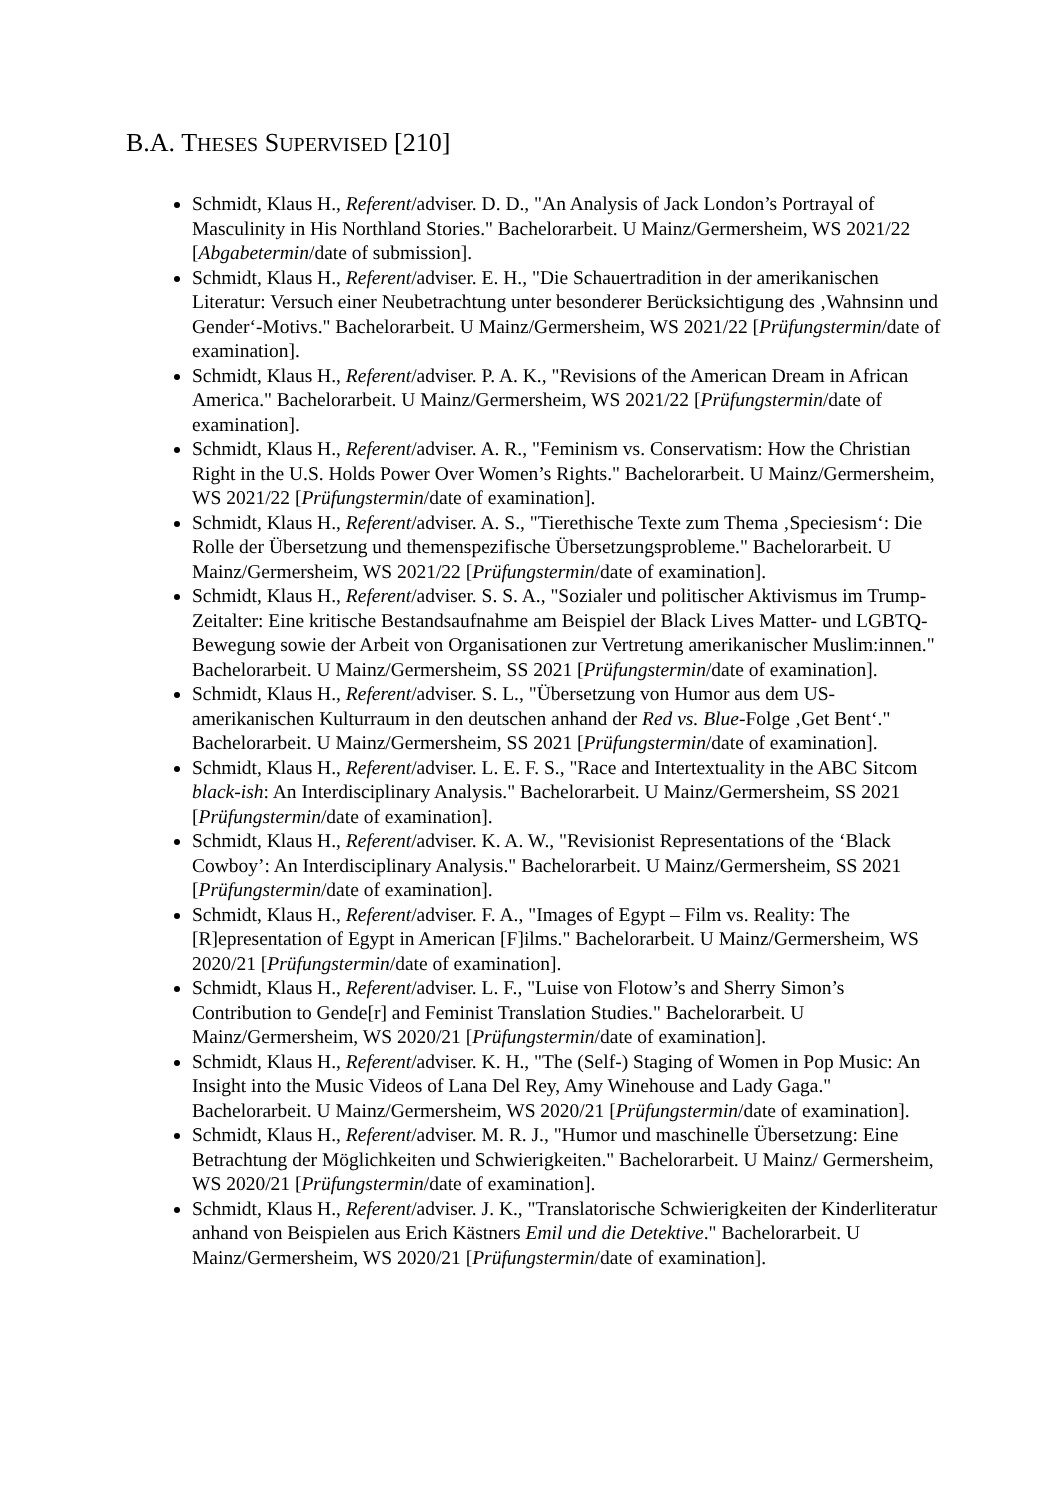B.A. THESES SUPERVISED [210]
Schmidt, Klaus H., Referent/adviser. D. D., "An Analysis of Jack London’s Portrayal of Masculinity in His Northland Stories." Bachelorarbeit. U Mainz/Germersheim, WS 2021/22 [Abgabetermin/date of submission].
Schmidt, Klaus H., Referent/adviser. E. H., "Die Schauertradition in der amerika­nischen Literatur: Versuch einer Neubetrachtung unter besonderer Berücksichtigung des ‚Wahnsinn und Gender‘-Motivs." Bachelorarbeit. U Mainz/Germersheim, WS 2021/22 [Prüfungstermin/date of examination].
Schmidt, Klaus H., Referent/adviser. P. A. K., "Revisions of the American Dream in African America." Bachelorarbeit. U Mainz/Germersheim, WS 2021/22 [Prüfungstermin/date of examination].
Schmidt, Klaus H., Referent/adviser. A. R., "Feminism vs. Conservatism: How the Christian Right in the U.S. Holds Power Over Women’s Rights." Bachelorarbeit. U Mainz/Germersheim, WS 2021/22 [Prüfungstermin/date of examination].
Schmidt, Klaus H., Referent/adviser. A. S., "Tierethische Texte zum Thema ‚Speciesism‘: Die Rolle der Übersetzung und themenspezifische Übersetzungs­probleme." Bachelorarbeit. U Mainz/Germersheim, WS 2021/22 [Prüfungstermin/date of examination].
Schmidt, Klaus H., Referent/adviser. S. S. A., "Sozialer und politischer Aktivismus im Trump-Zeitalter: Eine kritische Bestandsaufnahme am Beispiel der Black Lives Matter- und LGBTQ-Bewegung sowie der Arbeit von Organisationen zur Vertretung amerikanischer Muslim:innen." Bachelorarbeit. U Mainz/Germersheim, SS 2021 [Prüfungstermin/date of examination].
Schmidt, Klaus H., Referent/adviser. S. L., "Übersetzung von Humor aus dem US-amerikanischen Kulturraum in den deutschen anhand der Red vs. Blue-Folge ‚Get Bent‘." Bachelorarbeit. U Mainz/Germersheim, SS 2021 [Prüfungstermin/date of examination].
Schmidt, Klaus H., Referent/adviser. L. E. F. S., "Race and Intertextuality in the ABC Sitcom black-ish: An Interdisciplinary Analysis." Bachelorarbeit. U Mainz/Germers­heim, SS 2021 [Prüfungstermin/date of examination].
Schmidt, Klaus H., Referent/adviser. K. A. W., "Revisionist Representations of the ‘Black Cowboy’: An Interdisciplinary Analysis." Bachelorarbeit. U Mainz/Germers­heim, SS 2021 [Prüfungstermin/date of examination].
Schmidt, Klaus H., Referent/adviser. F. A., "Images of Egypt – Film vs. Reality: The [R]epresentation of Egypt in American [F]ilms." Bachelorarbeit. U Mainz/Germers­heim, WS 2020/21 [Prüfungstermin/date of examination].
Schmidt, Klaus H., Referent/adviser. L. F., "Luise von Flotow’s and Sherry Simon’s Contribution to Gende[r] and Feminist Translation Studies." Bachelorarbeit. U Mainz/Germersheim, WS 2020/21 [Prüfungstermin/date of examination].
Schmidt, Klaus H., Referent/adviser. K. H., "The (Self-) Staging of Women in Pop Music: An Insight into the Music Videos of Lana Del Rey, Amy Winehouse and Lady Gaga." Bachelorarbeit. U Mainz/Germersheim, WS 2020/21 [Prüfungstermin/date of examination].
Schmidt, Klaus H., Referent/adviser. M. R. J., "Humor und maschinelle Übersetzung: Eine Betrachtung der Möglichkeiten und Schwierigkeiten." Bachelorarbeit. U Mainz/ Germersheim, WS 2020/21 [Prüfungstermin/date of examination].
Schmidt, Klaus H., Referent/adviser. J. K., "Translatorische Schwierigkeiten der Kinderliteratur anhand von Beispielen aus Erich Kästners Emil und die Detektive." Bachelorarbeit. U Mainz/Germersheim, WS 2020/21 [Prüfungstermin/date of examination].